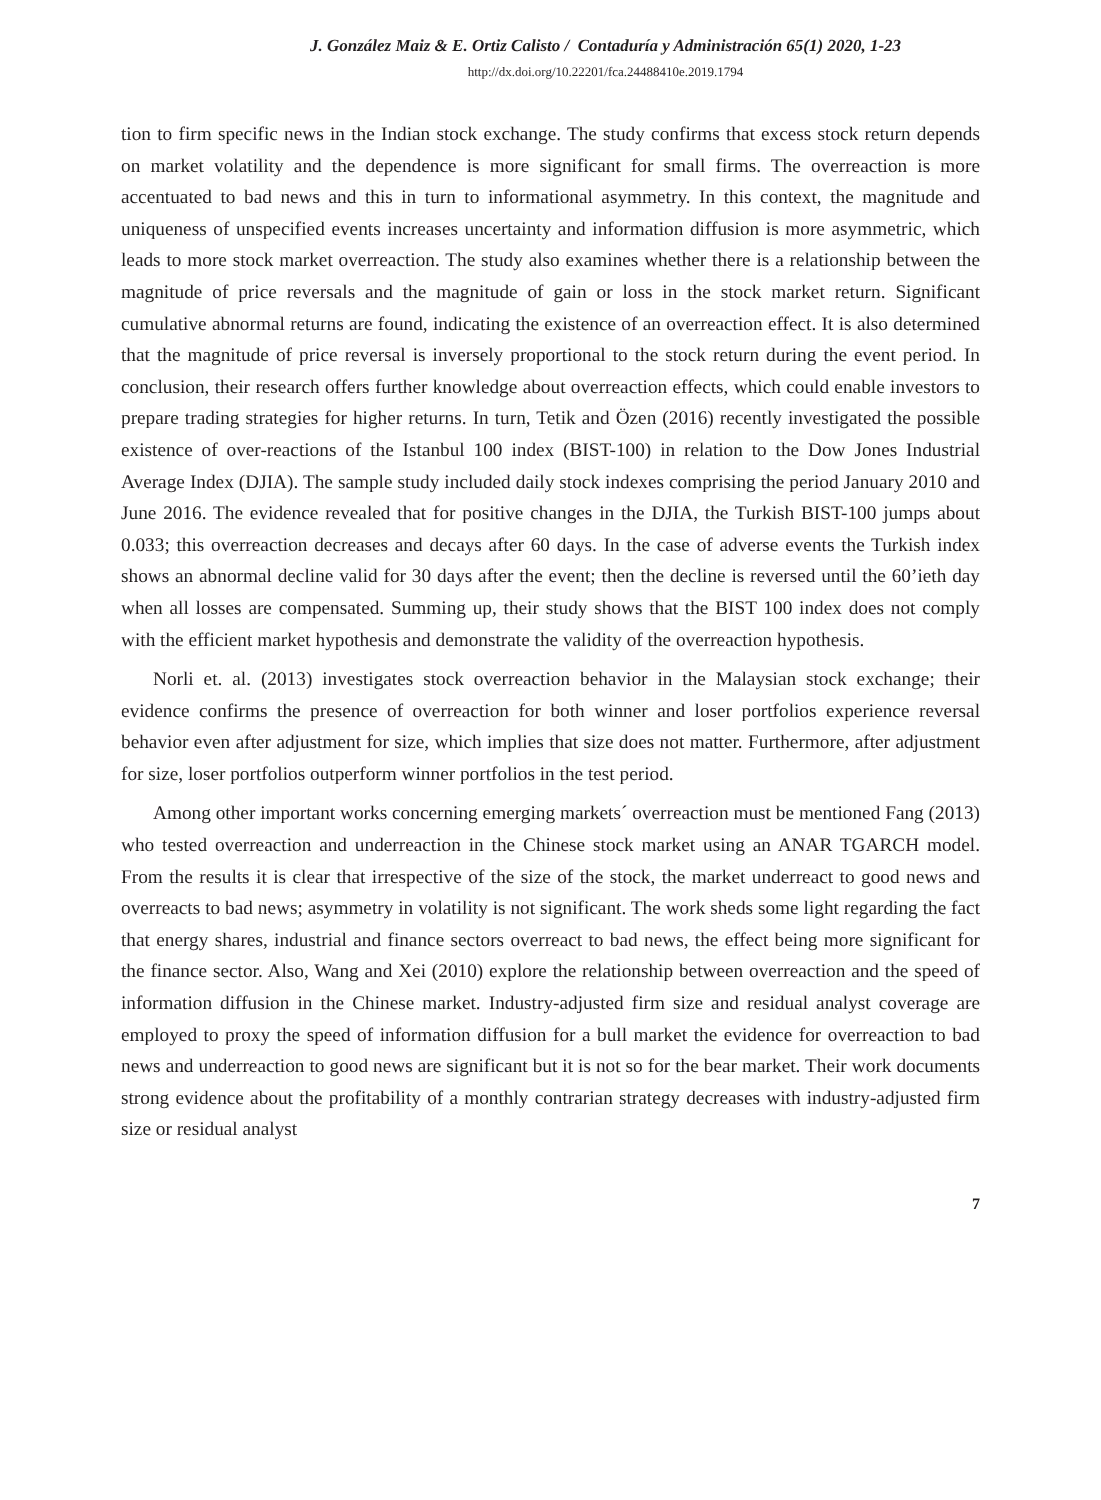J. González Maiz & E. Ortiz Calisto / Contaduría y Administración 65(1) 2020, 1-23
http://dx.doi.org/10.22201/fca.24488410e.2019.1794
tion to firm specific news in the Indian stock exchange. The study confirms that excess stock return depends on market volatility and the dependence is more significant for small firms. The overreaction is more accentuated to bad news and this in turn to informational asymmetry. In this context, the magnitude and uniqueness of unspecified events increases uncertainty and information diffusion is more asymmetric, which leads to more stock market overreaction. The study also examines whether there is a relationship between the magnitude of price reversals and the magnitude of gain or loss in the stock market return. Significant cumulative abnormal returns are found, indicating the existence of an overreaction effect. It is also determined that the magnitude of price reversal is inversely proportional to the stock return during the event period. In conclusion, their research offers further knowledge about overreaction effects, which could enable investors to prepare trading strategies for higher returns. In turn, Tetik and Özen (2016) recently investigated the possible existence of over-reactions of the Istanbul 100 index (BIST-100) in relation to the Dow Jones Industrial Average Index (DJIA). The sample study included daily stock indexes comprising the period January 2010 and June 2016. The evidence revealed that for positive changes in the DJIA, the Turkish BIST-100 jumps about 0.033; this overreaction decreases and decays after 60 days. In the case of adverse events the Turkish index shows an abnormal decline valid for 30 days after the event; then the decline is reversed until the 60’ieth day when all losses are compensated. Summing up, their study shows that the BIST 100 index does not comply with the efficient market hypothesis and demonstrate the validity of the overreaction hypothesis.
Norli et. al. (2013) investigates stock overreaction behavior in the Malaysian stock exchange; their evidence confirms the presence of overreaction for both winner and loser portfolios experience reversal behavior even after adjustment for size, which implies that size does not matter. Furthermore, after adjustment for size, loser portfolios outperform winner portfolios in the test period.
Among other important works concerning emerging markets´ overreaction must be mentioned Fang (2013) who tested overreaction and underreaction in the Chinese stock market using an ANAR TGARCH model. From the results it is clear that irrespective of the size of the stock, the market underreact to good news and overreacts to bad news; asymmetry in volatility is not significant. The work sheds some light regarding the fact that energy shares, industrial and finance sectors overreact to bad news, the effect being more significant for the finance sector. Also, Wang and Xei (2010) explore the relationship between overreaction and the speed of information diffusion in the Chinese market. Industry-adjusted firm size and residual analyst coverage are employed to proxy the speed of information diffusion for a bull market the evidence for overreaction to bad news and underreaction to good news are significant but it is not so for the bear market. Their work documents strong evidence about the profitability of a monthly contrarian strategy decreases with industry-adjusted firm size or residual analyst
7